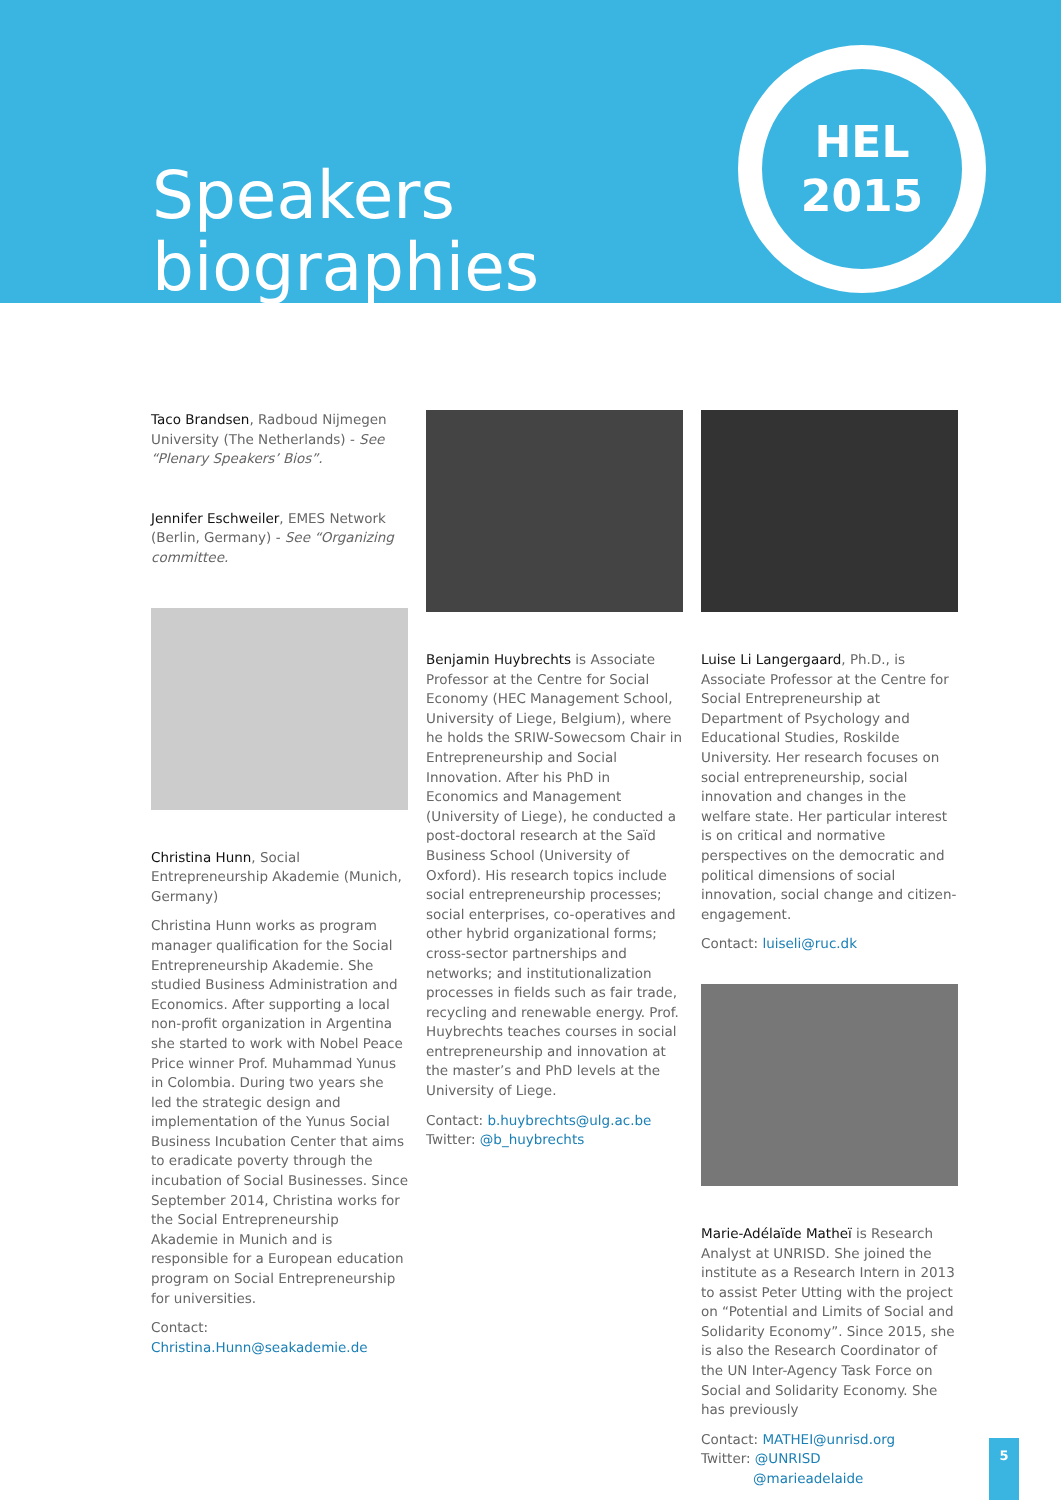Speakers
biographies
HEL
2015
Taco Brandsen, Radboud Nijmegen University (The Netherlands) - See “Plenary Speakers’ Bios”.
Jennifer Eschweiler, EMES Network (Berlin, Germany) - See “Organizing committee.
Christina Hunn, Social Entrepreneurship Akademie (Munich, Germany)
Christina Hunn works as program manager qualification for the Social Entrepreneurship Akademie. She studied Business Administration and Economics. After supporting a local non-profit organization in Argentina she started to work with Nobel Peace Price winner Prof. Muhammad Yunus in Colombia. During two years she led the strategic design and implementation of the Yunus Social Business Incubation Center that aims to eradicate poverty through the incubation of Social Businesses. Since September 2014, Christina works for the Social Entrepreneurship Akademie in Munich and is responsible for a European education program on Social Entrepreneurship for universities.
Contact: Christina.Hunn@seakademie.de
Benjamin Huybrechts is Associate Professor at the Centre for Social Economy (HEC Management School, University of Liege, Belgium), where he holds the SRIW-Sowecsom Chair in Entrepreneurship and Social Innovation. After his PhD in Economics and Management (University of Liege), he conducted a post-doctoral research at the Saïd Business School (University of Oxford). His research topics include social entrepreneurship processes; social enterprises, co-operatives and other hybrid organizational forms; cross-sector partnerships and networks; and institutionalization processes in fields such as fair trade, recycling and renewable energy. Prof. Huybrechts teaches courses in social entrepreneurship and innovation at the master’s and PhD levels at the University of Liege.
Contact: b.huybrechts@ulg.ac.be
Twitter: @b_huybrechts
Luise Li Langergaard, Ph.D., is Associate Professor at the Centre for Social Entrepreneurship at Department of Psychology and Educational Studies, Roskilde University. Her research focuses on social entrepreneurship, social innovation and changes in the welfare state. Her particular interest is on critical and normative perspectives on the democratic and political dimensions of social innovation, social change and citizen-engagement.
Contact: luiseli@ruc.dk
Marie-Adélaïde Matheï is Research Analyst at UNRISD. She joined the institute as a Research Intern in 2013 to assist Peter Utting with the project on “Potential and Limits of Social and Solidarity Economy”. Since 2015, she is also the Research Coordinator of the UN Inter-Agency Task Force on Social and Solidarity Economy. She has previously
Contact: MATHEI@unrisd.org
Twitter: @UNRISD
@marieadelaide
5